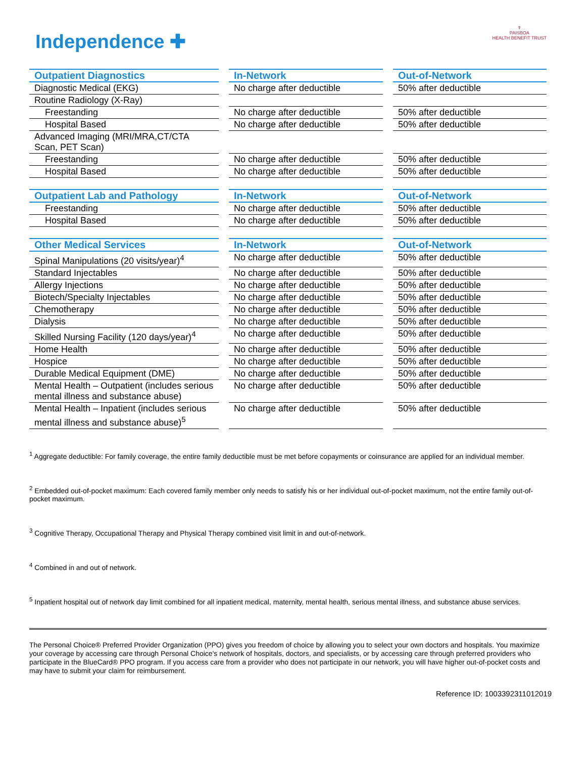Independence ✚
☤
PAISBOA
HEALTH BENEFIT TRUST
| Outpatient Diagnostics | | In-Network | | Out-of-Network |
| Diagnostic Medical (EKG) | | No charge after deductible | | 50% after deductible |
| Routine Radiology (X-Ray) | | | | |
| Freestanding | | No charge after deductible | | 50% after deductible |
| Hospital Based | | No charge after deductible | | 50% after deductible |
| Advanced Imaging (MRI/MRA,CT/CTA Scan, PET Scan) | | | | |
| Freestanding | | No charge after deductible | | 50% after deductible |
| Hospital Based | | No charge after deductible | | 50% after deductible |
| Outpatient Lab and Pathology | | In-Network | | Out-of-Network |
| Freestanding | | No charge after deductible | | 50% after deductible |
| Hospital Based | | No charge after deductible | | 50% after deductible |
| Other Medical Services | | In-Network | | Out-of-Network |
| Spinal Manipulations (20 visits/year)<sup>4</sup> | | No charge after deductible | | 50% after deductible |
| Standard Injectables | | No charge after deductible | | 50% after deductible |
| Allergy Injections | | No charge after deductible | | 50% after deductible |
| Biotech/Specialty Injectables | | No charge after deductible | | 50% after deductible |
| Chemotherapy | | No charge after deductible | | 50% after deductible |
| Dialysis | | No charge after deductible | | 50% after deductible |
| Skilled Nursing Facility (120 days/year)<sup>4</sup> | | No charge after deductible | | 50% after deductible |
| Home Health | | No charge after deductible | | 50% after deductible |
| Hospice | | No charge after deductible | | 50% after deductible |
| Durable Medical Equipment (DME) | | No charge after deductible | | 50% after deductible |
| Mental Health – Outpatient (includes serious mental illness and substance abuse) | | No charge after deductible | | 50% after deductible |
| Mental Health – Inpatient (includes serious mental illness and substance abuse)<sup>5</sup> | | No charge after deductible | | 50% after deductible |
<sup>1</sup> Aggregate deductible: For family coverage, the entire family deductible must be met before copayments or coinsurance are applied for an individual member.
<sup>2</sup> Embedded out-of-pocket maximum: Each covered family member only needs to satisfy his or her individual out-of-pocket maximum, not the entire family out-of-pocket maximum.
<sup>3</sup> Cognitive Therapy, Occupational Therapy and Physical Therapy combined visit limit in and out-of-network.
<sup>4</sup> Combined in and out of network.
<sup>5</sup> Inpatient hospital out of network day limit combined for all inpatient medical, maternity, mental health, serious mental illness, and substance abuse services.
The Personal Choice® Preferred Provider Organization (PPO) gives you freedom of choice by allowing you to select your own doctors and hospitals. You maximize your coverage by accessing care through Personal Choice's network of hospitals, doctors, and specialists, or by accessing care through preferred providers who participate in the BlueCard® PPO program. If you access care from a provider who does not participate in our network, you will have higher out-of-pocket costs and may have to submit your claim for reimbursement.
Reference ID: 1003392311012019